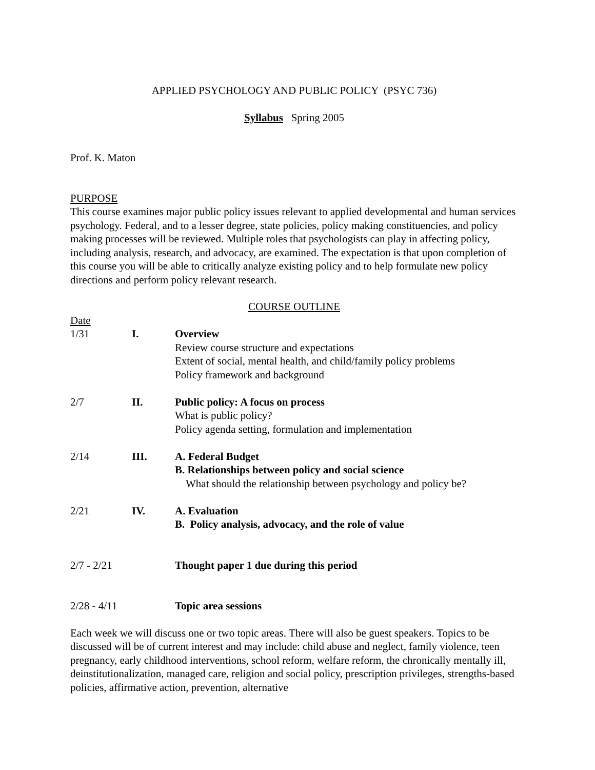APPLIED PSYCHOLOGY AND PUBLIC POLICY (PSYC 736)
Syllabus Spring 2005
Prof. K. Maton
PURPOSE
This course examines major public policy issues relevant to applied developmental and human services psychology. Federal, and to a lesser degree, state policies, policy making constituencies, and policy making processes will be reviewed. Multiple roles that psychologists can play in affecting policy, including analysis, research, and advocacy, are examined. The expectation is that upon completion of this course you will be able to critically analyze existing policy and to help formulate new policy directions and perform policy relevant research.
COURSE OUTLINE
Date
| 1/31 | I. | Overview Review course structure and expectations Extent of social, mental health, and child/family policy problems Policy framework and background |
| 2/7 | II. | Public policy: A focus on process What is public policy? Policy agenda setting, formulation and implementation |
| 2/14 | III. | A. Federal Budget B. Relationships between policy and social science What should the relationship between psychology and policy be? |
| 2/21 | IV. | A. Evaluation B. Policy analysis, advocacy, and the role of value |
| 2/7 - 2/21 | | Thought paper 1 due during this period |
| 2/28 - 4/11 | | Topic area sessions |
Each week we will discuss one or two topic areas. There will also be guest speakers. Topics to be discussed will be of current interest and may include: child abuse and neglect, family violence, teen pregnancy, early childhood interventions, school reform, welfare reform, the chronically mentally ill, deinstitutionalization, managed care, religion and social policy, prescription privileges, strengths-based policies, affirmative action, prevention, alternative